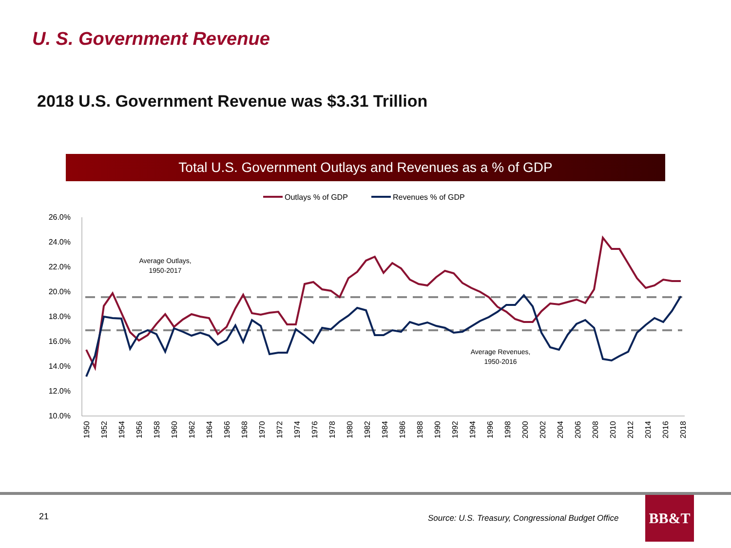U. S. Government Revenue
2018 U.S. Government Revenue was $3.31 Trillion
Total U.S. Government Outlays and Revenues as a % of GDP
Outlays % of GDP
Revenues % of GDP
26.0%
24.0%
22.0%
20.0%
18.0%
16.0%
14.0%
12.0%
10.0%
Average Outlays,
1950-2017
Average Revenues,
1950-2016
1950
1952
1954
1956
1958
1960
1962
1964
1966
1968
1970
1972
1974
1976
1978
1980
1982
1984
1986
1988
1990
1992
1994
1996
1998
2000
2002
2004
2006
2008
2010
2012
2014
2016
2018
21
Source: U.S. Treasury, Congressional Budget Office
BB&T